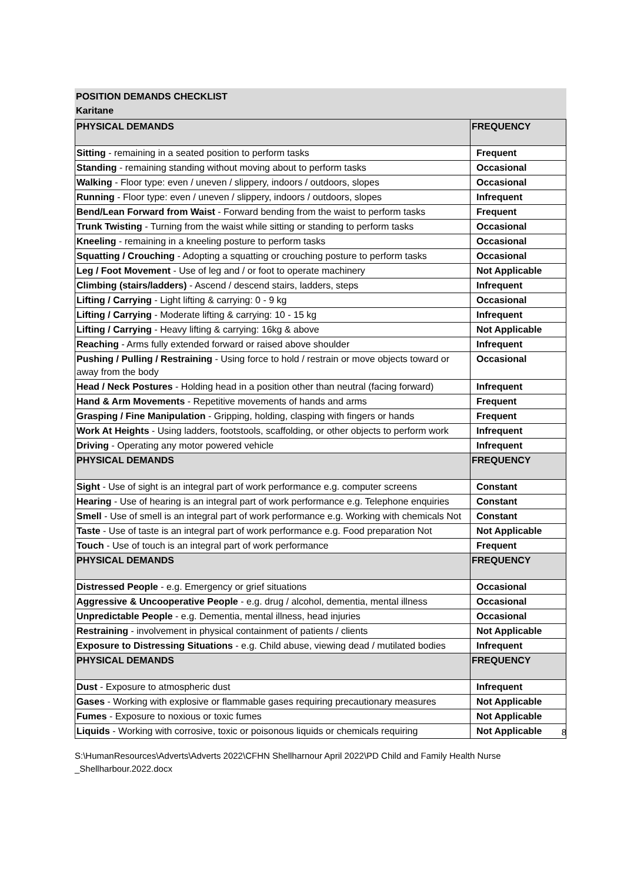POSITION DEMANDS CHECKLIST
Karitane
| PHYSICAL DEMANDS | FREQUENCY |
| --- | --- |
| Sitting - remaining in a seated position to perform tasks | Frequent |
| Standing - remaining standing without moving about to perform tasks | Occasional |
| Walking - Floor type: even / uneven / slippery, indoors / outdoors, slopes | Occasional |
| Running - Floor type: even / uneven / slippery, indoors / outdoors, slopes | Infrequent |
| Bend/Lean Forward from Waist - Forward bending from the waist to perform tasks | Frequent |
| Trunk Twisting - Turning from the waist while sitting or standing to perform tasks | Occasional |
| Kneeling - remaining in a kneeling posture to perform tasks | Occasional |
| Squatting / Crouching - Adopting a squatting or crouching posture to perform tasks | Occasional |
| Leg / Foot Movement - Use of leg and / or foot to operate machinery | Not Applicable |
| Climbing (stairs/ladders) - Ascend / descend stairs, ladders, steps | Infrequent |
| Lifting / Carrying - Light lifting & carrying: 0 - 9 kg | Occasional |
| Lifting / Carrying - Moderate lifting & carrying: 10 - 15 kg | Infrequent |
| Lifting / Carrying - Heavy lifting & carrying: 16kg & above | Not Applicable |
| Reaching - Arms fully extended forward or raised above shoulder | Infrequent |
| Pushing / Pulling / Restraining - Using force to hold / restrain or move objects toward or away from the body | Occasional |
| Head / Neck Postures - Holding head in a position other than neutral (facing forward) | Infrequent |
| Hand & Arm Movements - Repetitive movements of hands and arms | Frequent |
| Grasping / Fine Manipulation - Gripping, holding, clasping with fingers or hands | Frequent |
| Work At Heights - Using ladders, footstools, scaffolding, or other objects to perform work | Infrequent |
| Driving - Operating any motor powered vehicle | Infrequent |
| PHYSICAL DEMANDS | FREQUENCY |
| Sight - Use of sight is an integral part of work performance e.g. computer screens | Constant |
| Hearing - Use of hearing is an integral part of work performance e.g. Telephone enquiries | Constant |
| Smell - Use of smell is an integral part of work performance e.g. Working with chemicals Not | Constant |
| Taste - Use of taste is an integral part of work performance e.g. Food preparation Not | Not Applicable |
| Touch - Use of touch is an integral part of work performance | Frequent |
| PHYSICAL DEMANDS | FREQUENCY |
| Distressed People - e.g. Emergency or grief situations | Occasional |
| Aggressive & Uncooperative People - e.g. drug / alcohol, dementia, mental illness | Occasional |
| Unpredictable People - e.g. Dementia, mental illness, head injuries | Occasional |
| Restraining - involvement in physical containment of patients / clients | Not Applicable |
| Exposure to Distressing Situations - e.g. Child abuse, viewing dead / mutilated bodies | Infrequent |
| PHYSICAL DEMANDS | FREQUENCY |
| Dust - Exposure to atmospheric dust | Infrequent |
| Gases - Working with explosive or flammable gases requiring precautionary measures | Not Applicable |
| Fumes - Exposure to noxious or toxic fumes | Not Applicable |
| Liquids - Working with corrosive, toxic or poisonous liquids or chemicals requiring | Not Applicable |
8
S:\HumanResources\Adverts\Adverts 2022\CFHN Shellharnour April 2022\PD Child and Family Health Nurse _Shellharbour.2022.docx